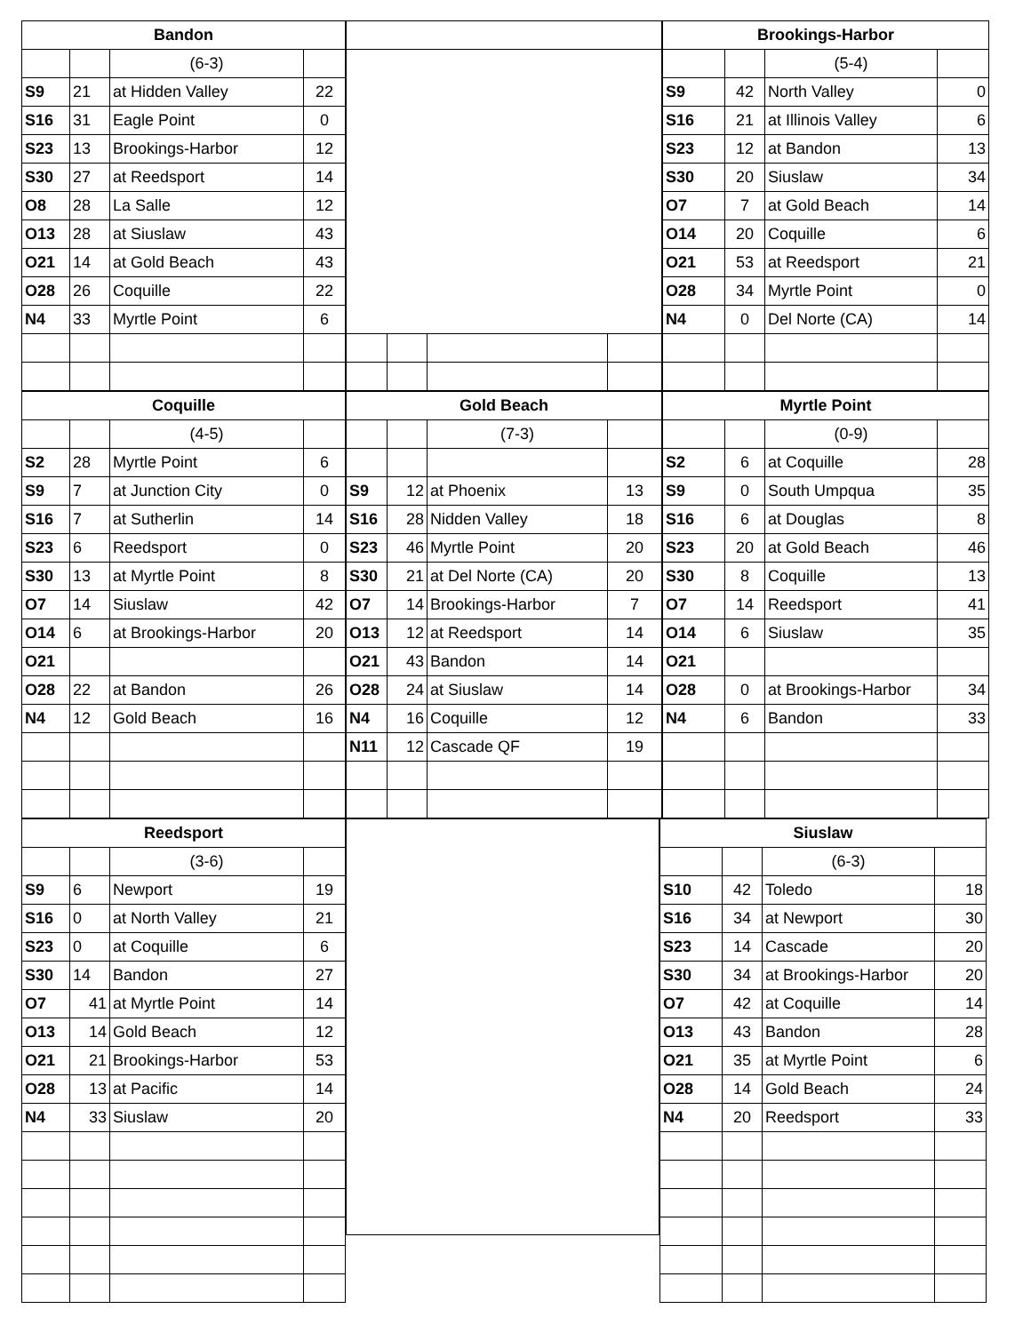| Bandon | | | |
| | | (6-3) | |
| S9 | 21 | at Hidden Valley | 22 |
| S16 | 31 | Eagle Point | 0 |
| S23 | 13 | Brookings-Harbor | 12 |
| S30 | 27 | at Reedsport | 14 |
| O8 | 28 | La Salle | 12 |
| O13 | 28 | at Siuslaw | 43 |
| O21 | 14 | at Gold Beach | 43 |
| O28 | 26 | Coquille | 22 |
| N4 | 33 | Myrtle Point | 6 |
| Brookings-Harbor | | | |
| | | (5-4) | |
| S9 | 42 | North Valley | 0 |
| S16 | 21 | at Illinois Valley | 6 |
| S23 | 12 | at Bandon | 13 |
| S30 | 20 | Siuslaw | 34 |
| O7 | 7 | at Gold Beach | 14 |
| O14 | 20 | Coquille | 6 |
| O21 | 53 | at Reedsport | 21 |
| O28 | 34 | Myrtle Point | 0 |
| N4 | 0 | Del Norte (CA) | 14 |
| Coquille | | | |
| | | (4-5) | |
| S2 | 28 | Myrtle Point | 6 |
| S9 | 7 | at Junction City | 0 |
| S16 | 7 | at Sutherlin | 14 |
| S23 | 6 | Reedsport | 0 |
| S30 | 13 | at Myrtle Point | 8 |
| O7 | 14 | Siuslaw | 42 |
| O14 | 6 | at Brookings-Harbor | 20 |
| O21 | | | |
| O28 | 22 | at Bandon | 26 |
| N4 | 12 | Gold Beach | 16 |
| Gold Beach | | | |
| | | (7-3) | |
| S9 | 12 | at Phoenix | 13 |
| S16 | 28 | Nidden Valley | 18 |
| S23 | 46 | Myrtle Point | 20 |
| S30 | 21 | at Del Norte (CA) | 20 |
| O7 | 14 | Brookings-Harbor | 7 |
| O13 | 12 | at Reedsport | 14 |
| O21 | 43 | Bandon | 14 |
| O28 | 24 | at Siuslaw | 14 |
| N4 | 16 | Coquille | 12 |
| N11 | 12 | Cascade QF | 19 |
| Myrtle Point | | | |
| | | (0-9) | |
| S2 | 6 | at Coquille | 28 |
| S9 | 0 | South Umpqua | 35 |
| S16 | 6 | at Douglas | 8 |
| S23 | 20 | at Gold Beach | 46 |
| S30 | 8 | Coquille | 13 |
| O7 | 14 | Reedsport | 41 |
| O14 | 6 | Siuslaw | 35 |
| O21 | | | |
| O28 | 0 | at Brookings-Harbor | 34 |
| N4 | 6 | Bandon | 33 |
| Reedsport | | | |
| | | (3-6) | |
| S9 | 6 | Newport | 19 |
| S16 | 0 | at North Valley | 21 |
| S23 | 0 | at Coquille | 6 |
| S30 | 14 | Bandon | 27 |
| O7 | 41 | at Myrtle Point | 14 |
| O13 | 14 | Gold Beach | 12 |
| O21 | 21 | Brookings-Harbor | 53 |
| O28 | 13 | at Pacific | 14 |
| N4 | 33 | Siuslaw | 20 |
| Siuslaw | | | |
| | | (6-3) | |
| S10 | 42 | Toledo | 18 |
| S16 | 34 | at Newport | 30 |
| S23 | 14 | Cascade | 20 |
| S30 | 34 | at Brookings-Harbor | 20 |
| O7 | 42 | at Coquille | 14 |
| O13 | 43 | Bandon | 28 |
| O21 | 35 | at Myrtle Point | 6 |
| O28 | 14 | Gold Beach | 24 |
| N4 | 20 | Reedsport | 33 |